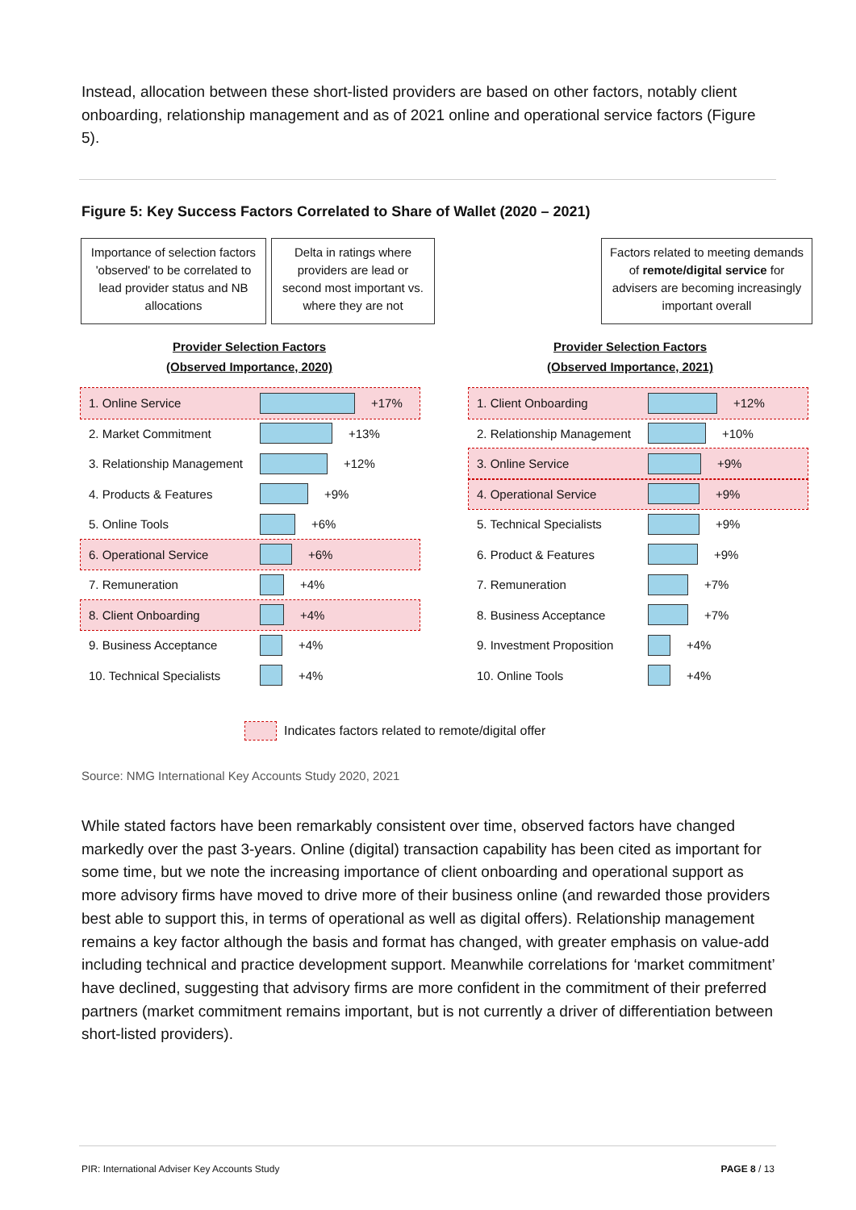Instead, allocation between these short-listed providers are based on other factors, notably client onboarding, relationship management and as of 2021 online and operational service factors (Figure 5).
Figure 5: Key Success Factors Correlated to Share of Wallet (2020 – 2021)
Importance of selection factors 'observed' to be correlated to lead provider status and NB allocations
Delta in ratings where providers are lead or second most important vs. where they are not
Factors related to meeting demands of remote/digital service for advisers are becoming increasingly important overall
Provider Selection Factors
(Observed Importance, 2020)
Provider Selection Factors
(Observed Importance, 2021)
1. Online Service +17%
2. Market Commitment +13%
3. Relationship Management
+12%
4. Products & Features +9%
5. Online Tools +6%
6. Operational Service +6%
7. Remuneration +4%
8. Client Onboarding +4%
9. Business Acceptance +4%
10. Technical Specialists
+4%
1. Client Onboarding +12%
2. Relationship Management
+10%
3. Online Service +9%
4. Operational Service +9%
5. Technical Specialists
+9%
6. Product & Features +9%
7. Remuneration +7%
8. Business Acceptance +7%
9. Investment Proposition
+4%
10. Online Tools +4%
Indicates factors related to remote/digital offer
Source: NMG International Key Accounts Study 2020, 2021
While stated factors have been remarkably consistent over time, observed factors have changed markedly over the past 3-years. Online (digital) transaction capability has been cited as important for some time, but we note the increasing importance of client onboarding and operational support as more advisory firms have moved to drive more of their business online (and rewarded those providers best able to support this, in terms of operational as well as digital offers). Relationship management remains a key factor although the basis and format has changed, with greater emphasis on value-add including technical and practice development support. Meanwhile correlations for ‘market commitment’ have declined, suggesting that advisory firms are more confident in the commitment of their preferred partners (market commitment remains important, but is not currently a driver of differentiation between short-listed providers).
PIR: International Adviser Key Accounts Study
PAGE 8 / 13